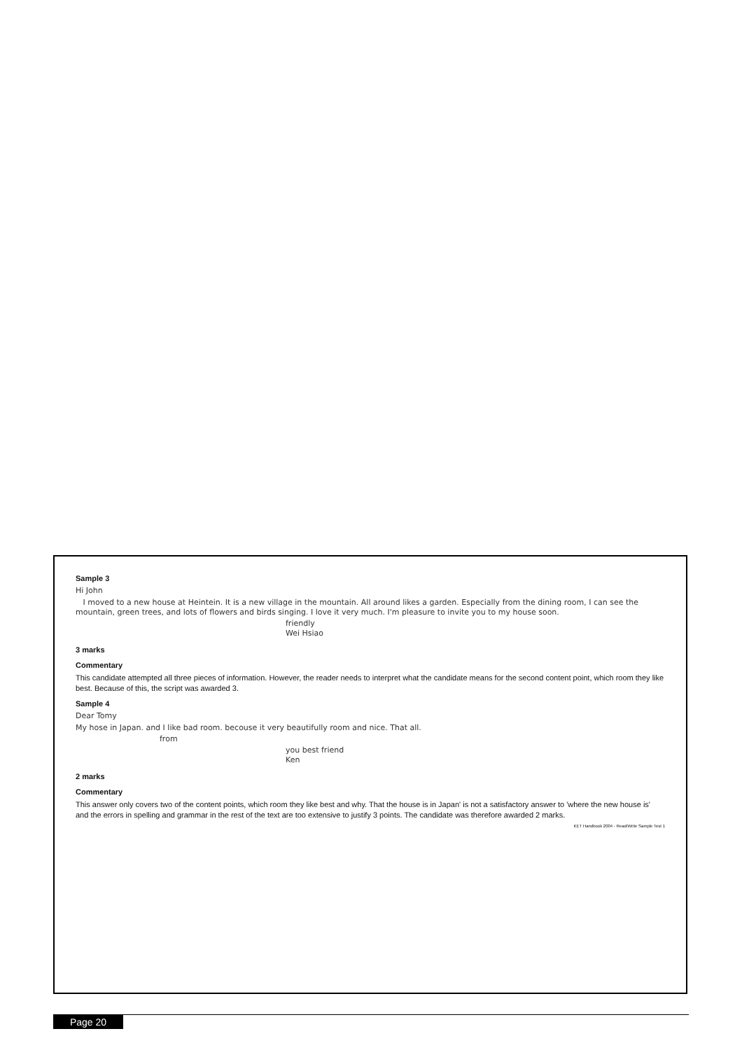Sample 3
Hi John
I moved to a new house at Heintein. It is a new village in the mountain. All around likes a garden. Especially from the dining room, I can see the mountain, green trees, and lots of flowers and birds singing. I love it very much. I'm pleasure to invite you to my house soon.
friendly
Wei Hsiao
3 marks
Commentary
This candidate attempted all three pieces of information. However, the reader needs to interpret what the candidate means for the second content point, which room they like best. Because of this, the script was awarded 3.
Sample 4
Dear Tomy
My hose in Japan. and I like bad room. becouse it very beautifully room and nice. That all.
from
you best friend
Ken
2 marks
Commentary
This answer only covers two of the content points, which room they like best and why. That the house is in Japan' is not a satisfactory answer to 'where the new house is' and the errors in spelling and grammar in the rest of the text are too extensive to justify 3 points. The candidate was therefore awarded 2 marks.
KET Handbook 2004 - Read/Write Sample Test 1
Page 20